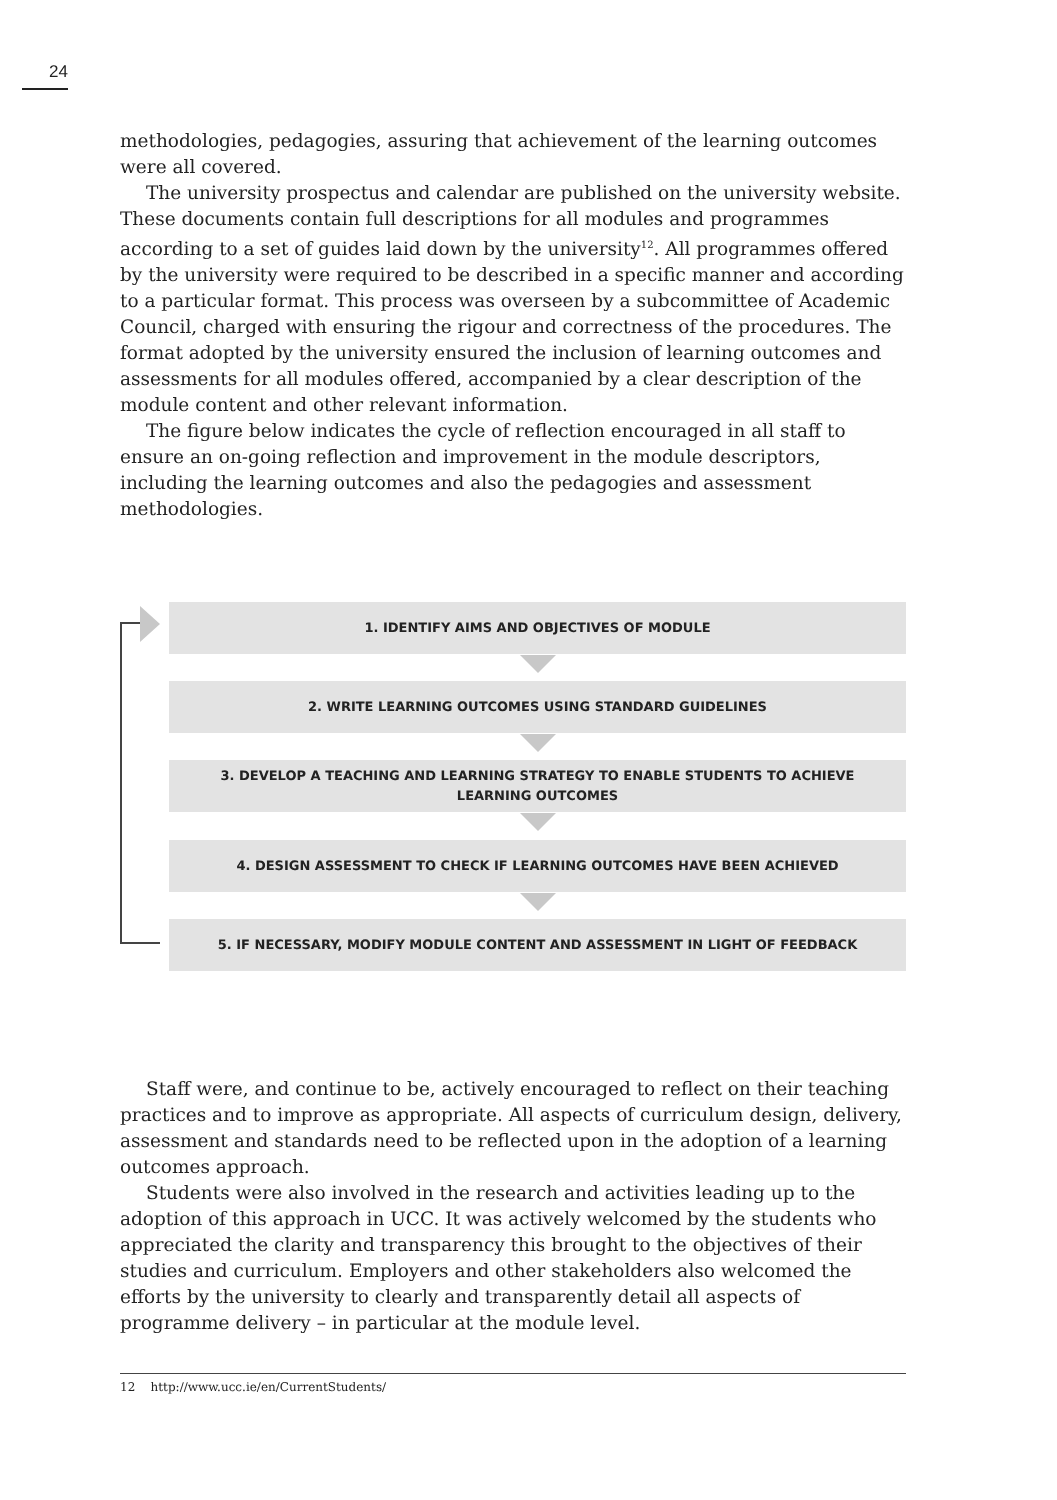24
methodologies, pedagogies, assuring that achievement of the learning outcomes were all covered.
The university prospectus and calendar are published on the university website. These documents contain full descriptions for all modules and programmes according to a set of guides laid down by the university<sup>12</sup>. All programmes offered by the university were required to be described in a specific manner and according to a particular format. This process was overseen by a subcommittee of Academic Council, charged with ensuring the rigour and correctness of the procedures. The format adopted by the university ensured the inclusion of learning outcomes and assessments for all modules offered, accompanied by a clear description of the module content and other relevant information.
The figure below indicates the cycle of reflection encouraged in all staff to ensure an on-going reflection and improvement in the module descriptors, including the learning outcomes and also the pedagogies and assessment methodologies.
1. IDENTIFY AIMS AND OBJECTIVES OF MODULE
2. WRITE LEARNING OUTCOMES USING STANDARD GUIDELINES
3. DEVELOP A TEACHING AND LEARNING STRATEGY TO ENABLE STUDENTS TO ACHIEVE
LEARNING OUTCOMES
4. DESIGN ASSESSMENT TO CHECK IF LEARNING OUTCOMES HAVE BEEN ACHIEVED
5. IF NECESSARY, MODIFY MODULE CONTENT AND ASSESSMENT IN LIGHT OF FEEDBACK
Staff were, and continue to be, actively encouraged to reflect on their teaching practices and to improve as appropriate. All aspects of curriculum design, delivery, assessment and standards need to be reflected upon in the adoption of a learning outcomes approach.
Students were also involved in the research and activities leading up to the adoption of this approach in UCC. It was actively welcomed by the students who appreciated the clarity and transparency this brought to the objectives of their studies and curriculum. Employers and other stakeholders also welcomed the efforts by the university to clearly and transparently detail all aspects of programme delivery – in particular at the module level.
12 http://www.ucc.ie/en/CurrentStudents/